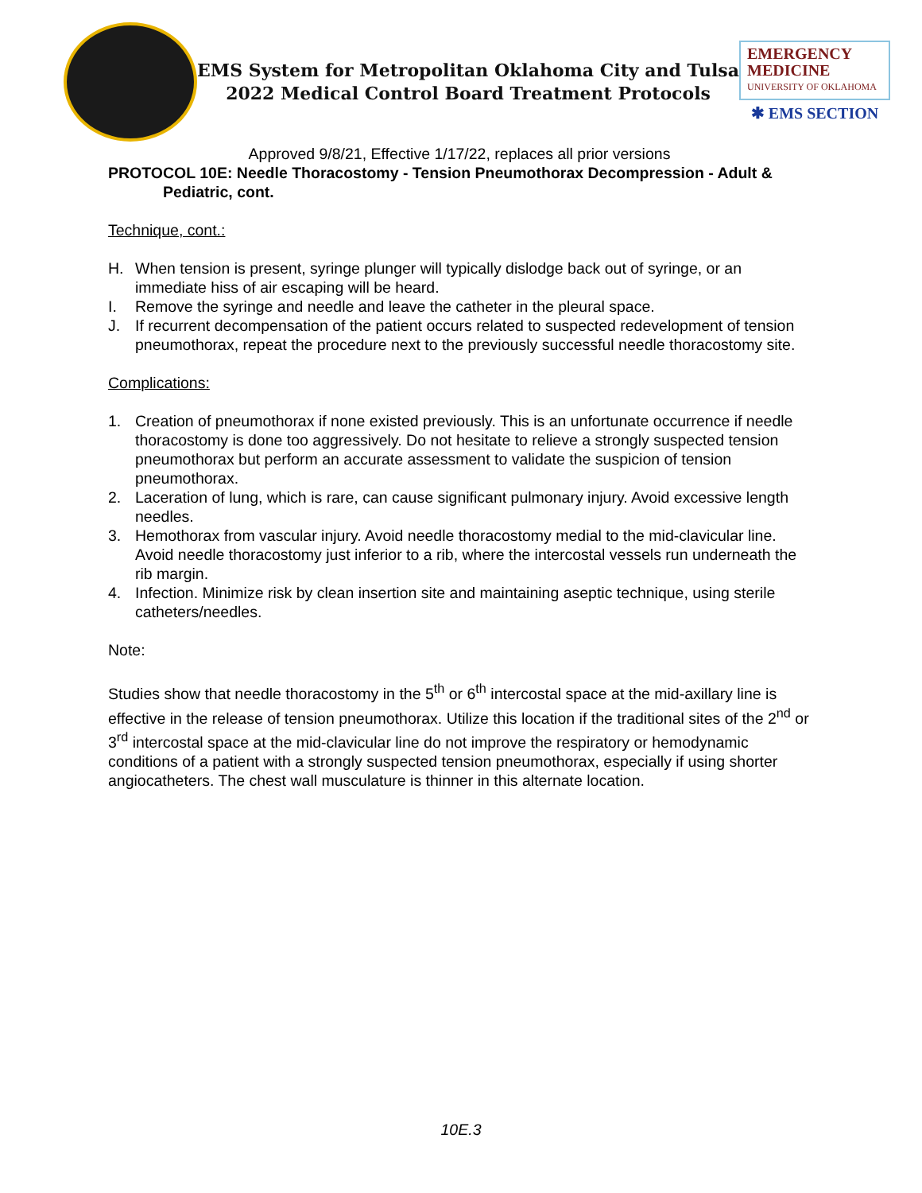EMS System for Metropolitan Oklahoma City and Tulsa
2022 Medical Control Board Treatment Protocols
EMERGENCY
MEDICINE
UNIVERSITY OF OKLAHOMA
✱ EMS SECTION
Approved 9/8/21, Effective 1/17/22, replaces all prior versions
PROTOCOL 10E: Needle Thoracostomy - Tension Pneumothorax Decompression - Adult & Pediatric, cont.
Technique, cont.:
H. When tension is present, syringe plunger will typically dislodge back out of syringe, or an immediate hiss of air escaping will be heard.
I. Remove the syringe and needle and leave the catheter in the pleural space.
J. If recurrent decompensation of the patient occurs related to suspected redevelopment of tension pneumothorax, repeat the procedure next to the previously successful needle thoracostomy site.
Complications:
1. Creation of pneumothorax if none existed previously. This is an unfortunate occurrence if needle thoracostomy is done too aggressively. Do not hesitate to relieve a strongly suspected tension pneumothorax but perform an accurate assessment to validate the suspicion of tension pneumothorax.
2. Laceration of lung, which is rare, can cause significant pulmonary injury. Avoid excessive length needles.
3. Hemothorax from vascular injury. Avoid needle thoracostomy medial to the mid-clavicular line. Avoid needle thoracostomy just inferior to a rib, where the intercostal vessels run underneath the rib margin.
4. Infection. Minimize risk by clean insertion site and maintaining aseptic technique, using sterile catheters/needles.
Note:
Studies show that needle thoracostomy in the 5<sup>th</sup> or 6<sup>th</sup> intercostal space at the mid-axillary line is effective in the release of tension pneumothorax. Utilize this location if the traditional sites of the 2<sup>nd</sup> or 3<sup>rd</sup> intercostal space at the mid-clavicular line do not improve the respiratory or hemodynamic conditions of a patient with a strongly suspected tension pneumothorax, especially if using shorter angiocatheters. The chest wall musculature is thinner in this alternate location.
10E.3